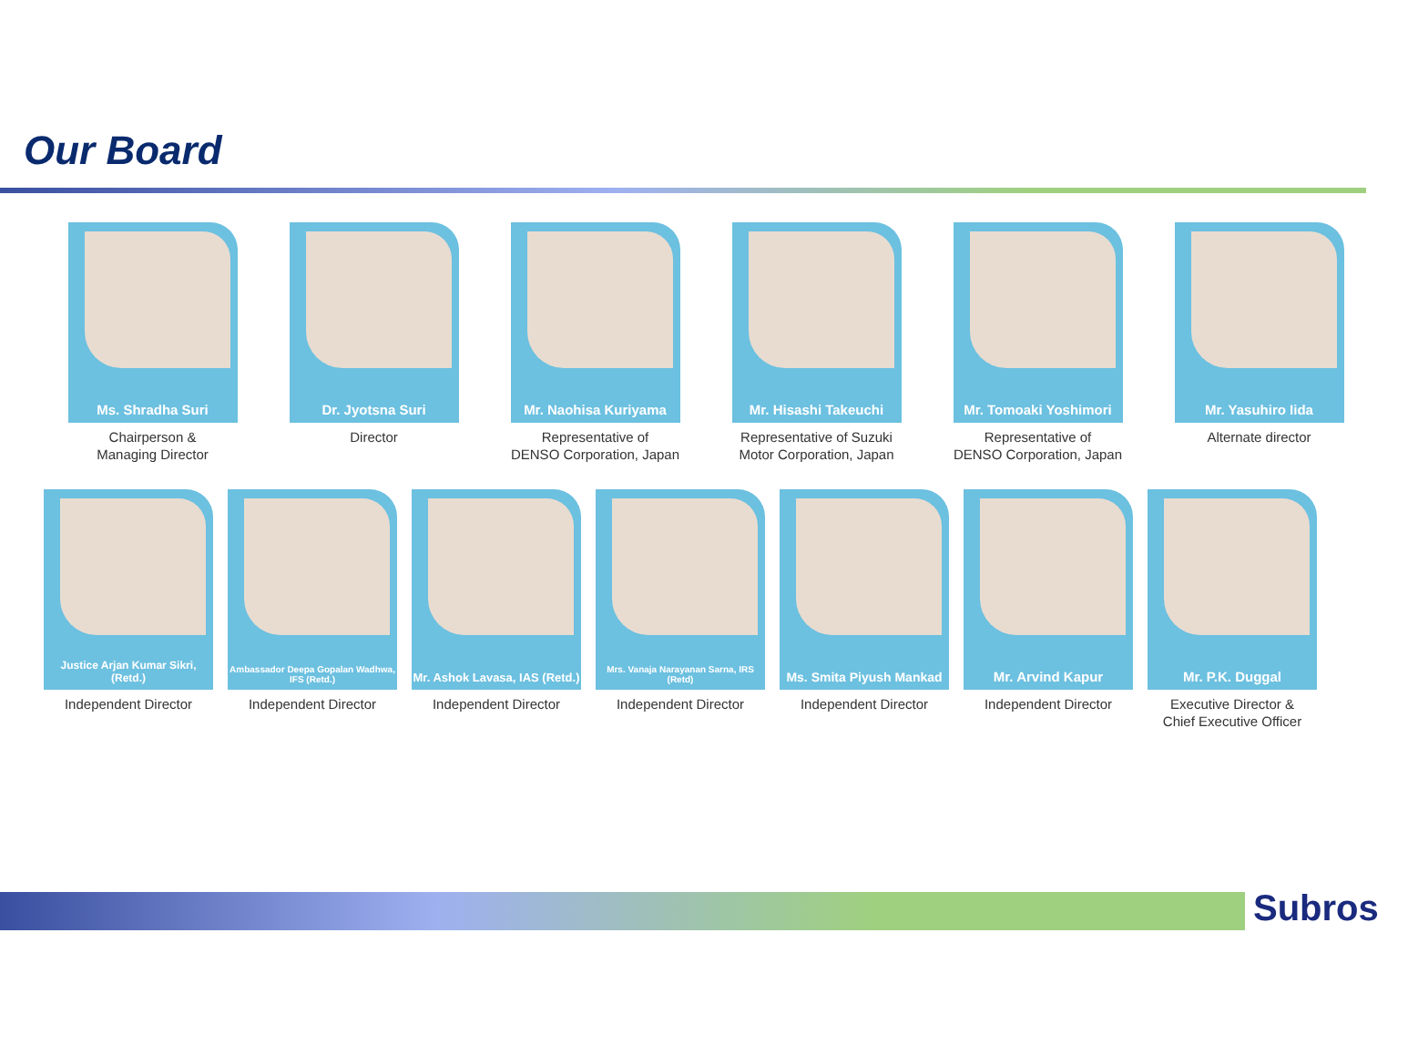Our Board
Ms. Shradha Suri
Chairperson &
Managing Director
Dr. Jyotsna Suri
Director
Mr. Naohisa Kuriyama
Representative of
DENSO Corporation, Japan
Mr. Hisashi Takeuchi
Representative of Suzuki
Motor Corporation, Japan
Mr. Tomoaki Yoshimori
Representative of
DENSO Corporation, Japan
Mr. Yasuhiro Iida
Alternate director
Justice Arjan Kumar Sikri, (Retd.)
Independent Director
Ambassador Deepa Gopalan Wadhwa, IFS (Retd.)
Independent Director
Mr. Ashok Lavasa, IAS (Retd.)
Independent Director
Mrs. Vanaja Narayanan Sarna, IRS (Retd)
Independent Director
Ms. Smita Piyush Mankad
Independent Director
Mr. Arvind Kapur
Independent Director
Mr. P.K. Duggal
Executive Director &
Chief Executive Officer
Subros